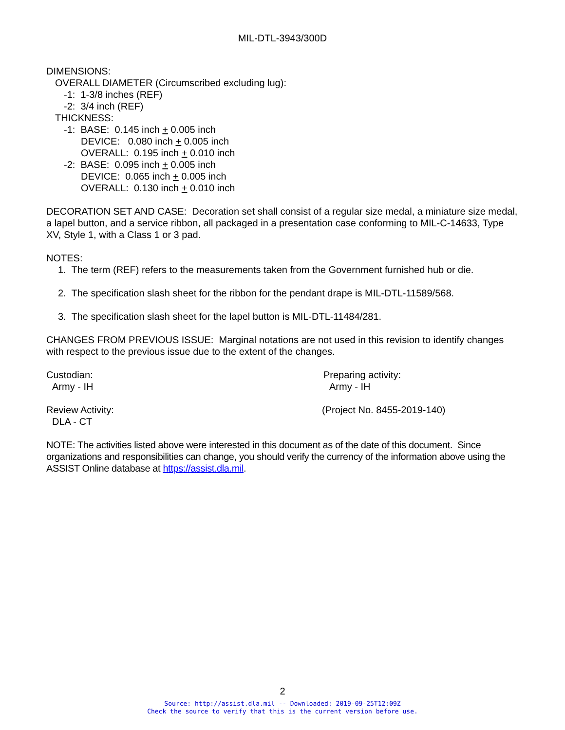MIL-DTL-3943/300D
DIMENSIONS:
OVERALL DIAMETER (Circumscribed excluding lug):
-1: 1-3/8 inches (REF)
-2: 3/4 inch (REF)
THICKNESS:
-1: BASE: 0.145 inch + 0.005 inch
DEVICE: 0.080 inch + 0.005 inch
OVERALL: 0.195 inch + 0.010 inch
-2: BASE: 0.095 inch + 0.005 inch
DEVICE: 0.065 inch + 0.005 inch
OVERALL: 0.130 inch + 0.010 inch
DECORATION SET AND CASE: Decoration set shall consist of a regular size medal, a miniature size medal, a lapel button, and a service ribbon, all packaged in a presentation case conforming to MIL-C-14633, Type XV, Style 1, with a Class 1 or 3 pad.
NOTES:
1. The term (REF) refers to the measurements taken from the Government furnished hub or die.
2. The specification slash sheet for the ribbon for the pendant drape is MIL-DTL-11589/568.
3. The specification slash sheet for the lapel button is MIL-DTL-11484/281.
CHANGES FROM PREVIOUS ISSUE: Marginal notations are not used in this revision to identify changes with respect to the previous issue due to the extent of the changes.
Custodian:
Army - IH
Preparing activity:
Army - IH
Review Activity:
DLA - CT
(Project No. 8455-2019-140)
NOTE: The activities listed above were interested in this document as of the date of this document. Since organizations and responsibilities can change, you should verify the currency of the information above using the ASSIST Online database at https://assist.dla.mil.
2
Source: http://assist.dla.mil -- Downloaded: 2019-09-25T12:09Z
Check the source to verify that this is the current version before use.